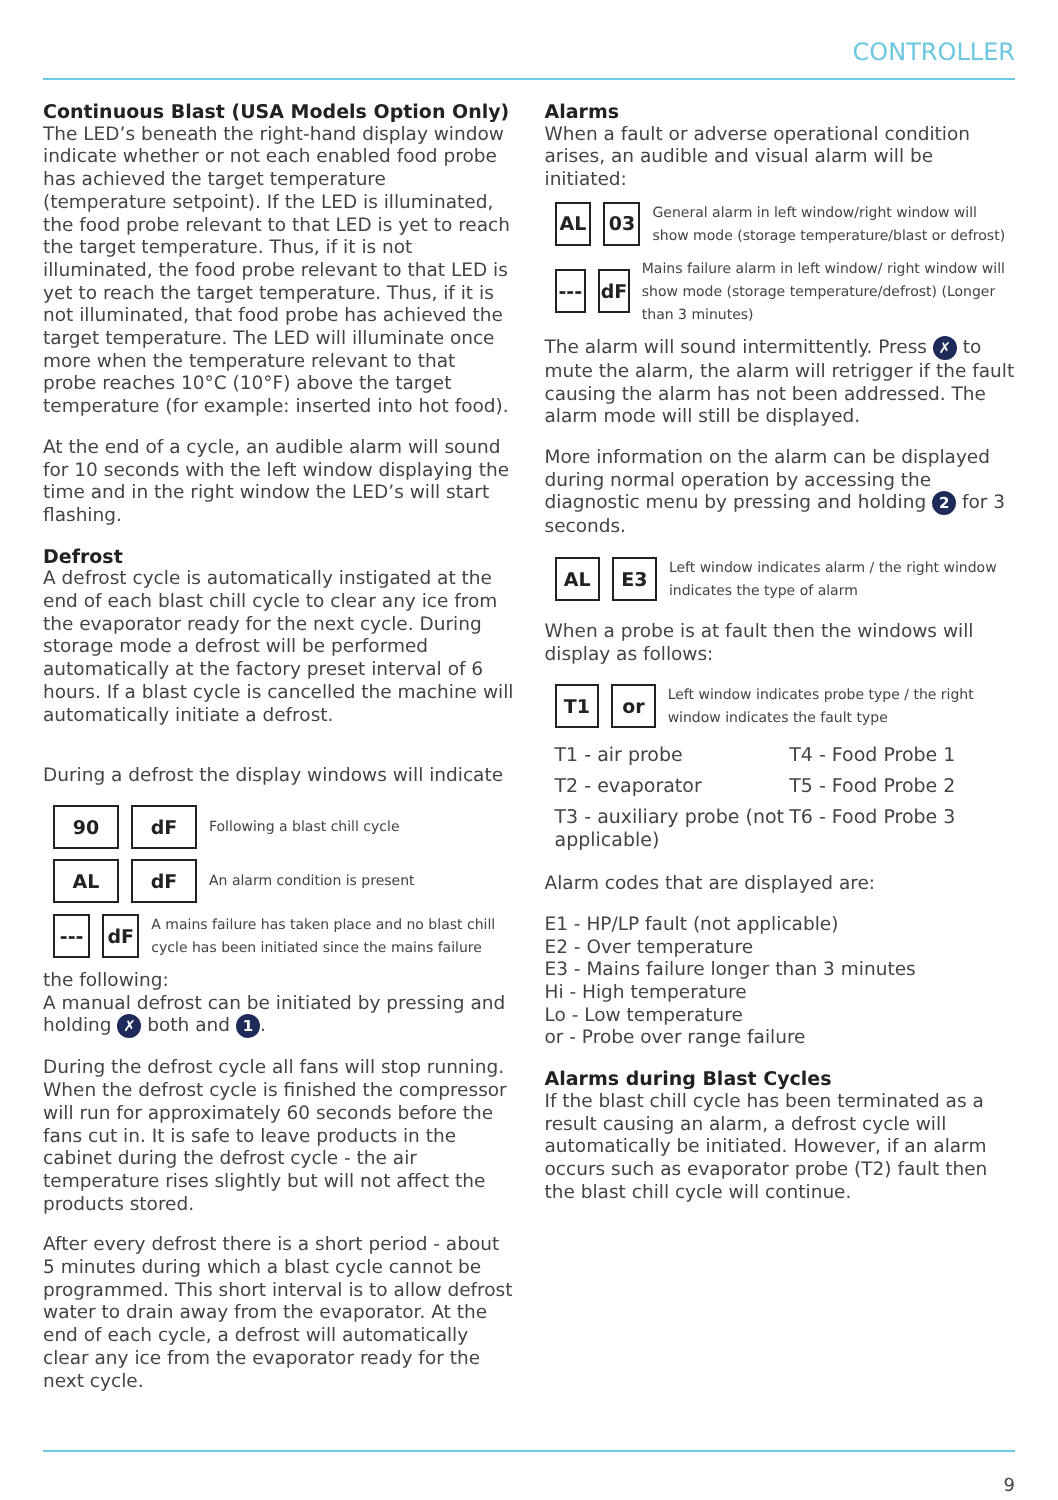CONTROLLER
Continuous Blast (USA Models Option Only)
The LED’s beneath the right-hand display window indicate whether or not each enabled food probe has achieved the target temperature (temperature setpoint). If the LED is illuminated, the food probe relevant to that LED is yet to reach the target temperature. Thus, if it is not illuminated, the food probe relevant to that LED is yet to reach the target temperature. Thus, if it is not illuminated, that food probe has achieved the target temperature. The LED will illuminate once more when the temperature relevant to that probe reaches 10°C (10°F) above the target temperature (for example: inserted into hot food).
At the end of a cycle, an audible alarm will sound for 10 seconds with the left window displaying the time and in the right window the LED’s will start flashing.
Defrost
A defrost cycle is automatically instigated at the end of each blast chill cycle to clear any ice from the evaporator ready for the next cycle. During storage mode a defrost will be performed automatically at the factory preset interval of 6 hours. If a blast cycle is cancelled the machine will automatically initiate a defrost.
During a defrost the display windows will indicate
90 dF
Following a blast chill cycle
AL dF
An alarm condition is present
--- dF
A mains failure has taken place and no blast chill cycle has been initiated since the mains failure
the following:
A manual defrost can be initiated by pressing and holding ✗ both and 1.
During the defrost cycle all fans will stop running. When the defrost cycle is finished the compressor will run for approximately 60 seconds before the fans cut in. It is safe to leave products in the cabinet during the defrost cycle - the air temperature rises slightly but will not affect the products stored.
After every defrost there is a short period - about 5 minutes during which a blast cycle cannot be programmed. This short interval is to allow defrost water to drain away from the evaporator. At the end of each cycle, a defrost will automatically clear any ice from the evaporator ready for the next cycle.
Alarms
When a fault or adverse operational condition arises, an audible and visual alarm will be initiated:
AL 03
General alarm in left window/right window will show mode (storage temperature/blast or defrost)
--- dF
Mains failure alarm in left window/ right window will show mode (storage temperature/defrost) (Longer than 3 minutes)
The alarm will sound intermittently. Press ✗ to mute the alarm, the alarm will retrigger if the fault causing the alarm has not been addressed. The alarm mode will still be displayed.
More information on the alarm can be displayed during normal operation by accessing the diagnostic menu by pressing and holding 2 for 3 seconds.
AL E3
Left window indicates alarm / the right window indicates the type of alarm
When a probe is at fault then the windows will display as follows:
T1 or
Left window indicates probe type / the right window indicates the fault type
| T1 - air probe | T4 - Food Probe 1 |
| T2 - evaporator | T5 - Food Probe 2 |
| T3 - auxiliary probe (not applicable) | T6 - Food Probe 3 |
Alarm codes that are displayed are:
E1 - HP/LP fault (not applicable)
E2 - Over temperature
E3 - Mains failure longer than 3 minutes
Hi - High temperature
Lo - Low temperature
or - Probe over range failure
Alarms during Blast Cycles
If the blast chill cycle has been terminated as a result causing an alarm, a defrost cycle will automatically be initiated. However, if an alarm occurs such as evaporator probe (T2) fault then the blast chill cycle will continue.
9